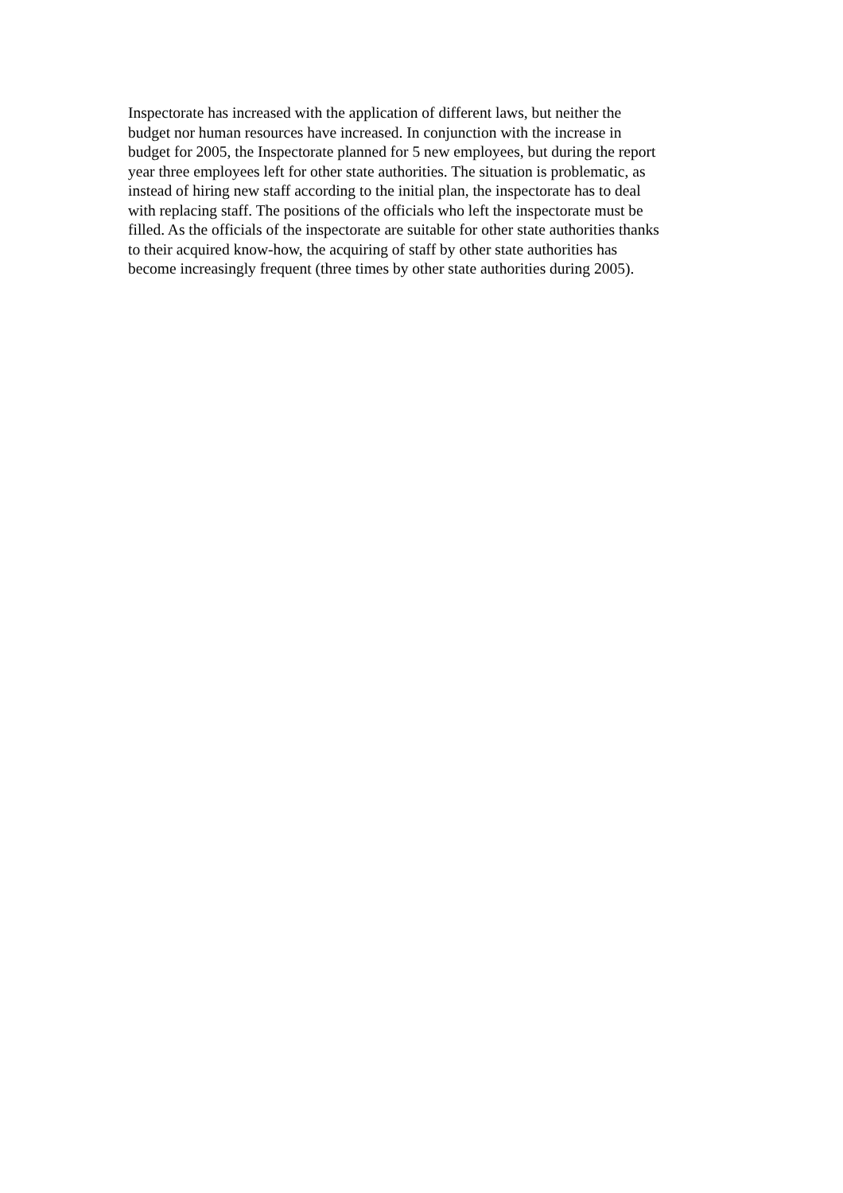Inspectorate has increased with the application of different laws, but neither the
budget nor human resources have increased. In conjunction with the increase in
budget for 2005, the Inspectorate planned for 5 new employees, but during the report
year three employees left for other state authorities. The situation is problematic, as
instead of hiring new staff according to the initial plan, the inspectorate has to deal
with replacing staff. The positions of the officials who left the inspectorate must be
filled. As the officials of the inspectorate are suitable for other state authorities thanks
to their acquired know-how, the acquiring of staff by other state authorities has
become increasingly frequent (three times by other state authorities during 2005).